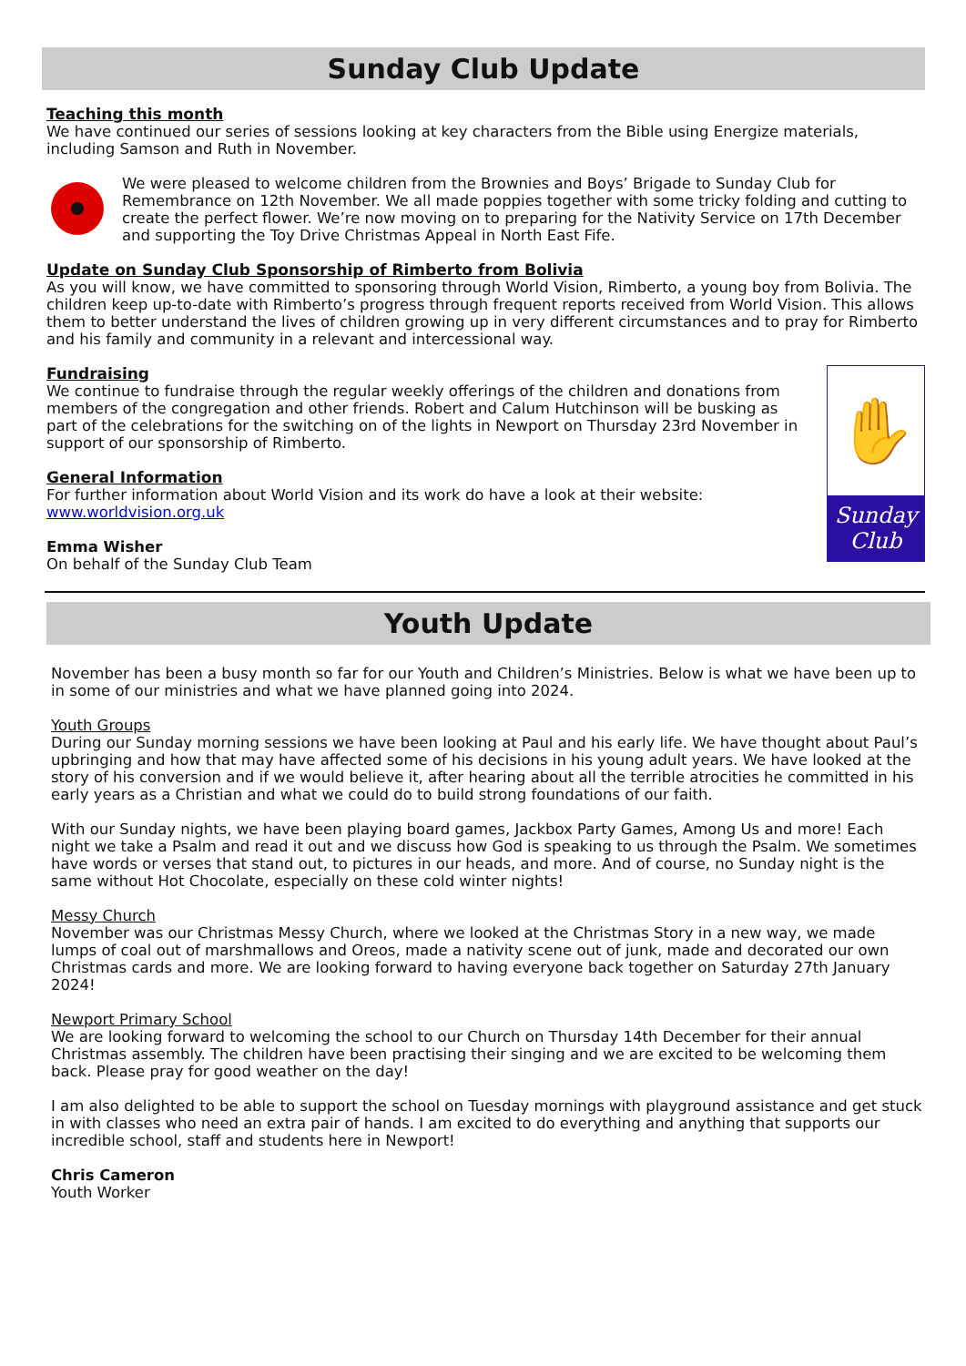Sunday Club Update
Teaching this month
We have continued our series of sessions looking at key characters from the Bible using Energize materials, including Samson and Ruth in November.
We were pleased to welcome children from the Brownies and Boys’ Brigade to Sunday Club for Remembrance on 12th November. We all made poppies together with some tricky folding and cutting to create the perfect flower. We’re now moving on to preparing for the Nativity Service on 17th December and supporting the Toy Drive Christmas Appeal in North East Fife.
Update on Sunday Club Sponsorship of Rimberto from Bolivia
As you will know, we have committed to sponsoring through World Vision, Rimberto, a young boy from Bolivia. The children keep up-to-date with Rimberto’s progress through frequent reports received from World Vision. This allows them to better understand the lives of children growing up in very different circumstances and to pray for Rimberto and his family and community in a relevant and intercessional way.
Fundraising
We continue to fundraise through the regular weekly offerings of the children and donations from members of the congregation and other friends. Robert and Calum Hutchinson will be busking as part of the celebrations for the switching on of the lights in Newport on Thursday 23rd November in support of our sponsorship of Rimberto.
General Information
For further information about World Vision and its work do have a look at their website: www.worldvision.org.uk
Emma Wisher
On behalf of the Sunday Club Team
✋
Sunday
Club
Youth Update
November has been a busy month so far for our Youth and Children’s Ministries. Below is what we have been up to in some of our ministries and what we have planned going into 2024.
Youth Groups
During our Sunday morning sessions we have been looking at Paul and his early life. We have thought about Paul’s upbringing and how that may have affected some of his decisions in his young adult years. We have looked at the story of his conversion and if we would believe it, after hearing about all the terrible atrocities he committed in his early years as a Christian and what we could do to build strong foundations of our faith.
With our Sunday nights, we have been playing board games, Jackbox Party Games, Among Us and more! Each night we take a Psalm and read it out and we discuss how God is speaking to us through the Psalm. We sometimes have words or verses that stand out, to pictures in our heads, and more. And of course, no Sunday night is the same without Hot Chocolate, especially on these cold winter nights!
Messy Church
November was our Christmas Messy Church, where we looked at the Christmas Story in a new way, we made lumps of coal out of marshmallows and Oreos, made a nativity scene out of junk, made and decorated our own Christmas cards and more. We are looking forward to having everyone back together on Saturday 27th January 2024!
Newport Primary School
We are looking forward to welcoming the school to our Church on Thursday 14th December for their annual Christmas assembly. The children have been practising their singing and we are excited to be welcoming them back. Please pray for good weather on the day!
I am also delighted to be able to support the school on Tuesday mornings with playground assistance and get stuck in with classes who need an extra pair of hands. I am excited to do everything and anything that supports our incredible school, staff and students here in Newport!
Chris Cameron
Youth Worker